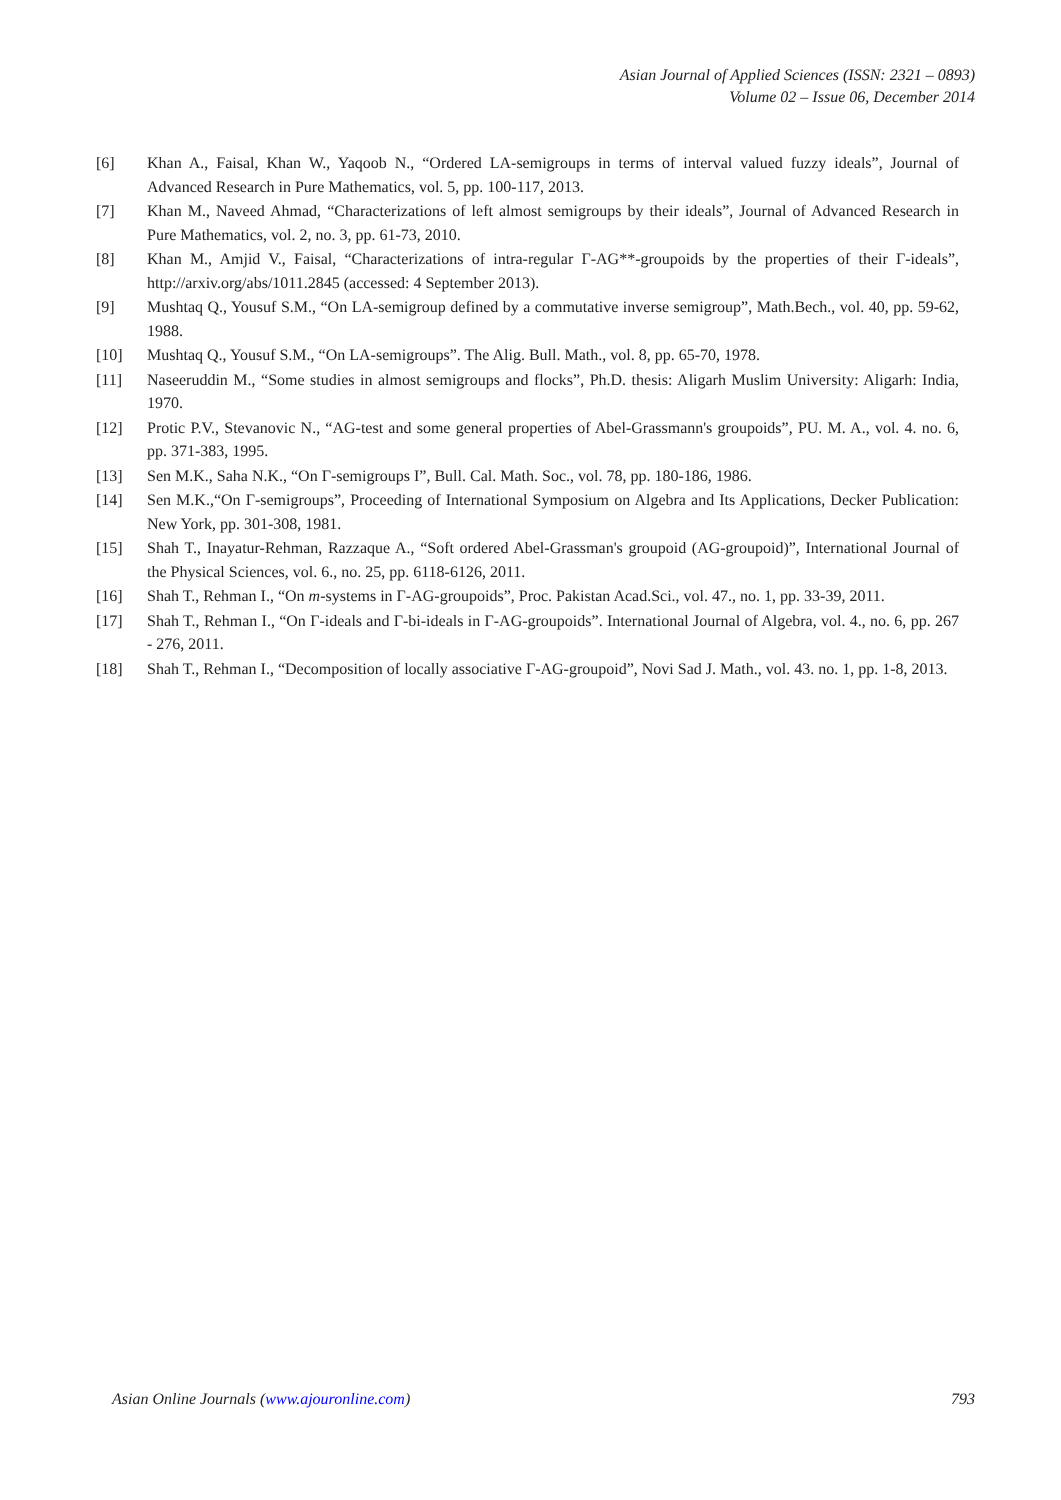Asian Journal of Applied Sciences (ISSN: 2321 – 0893)
Volume 02 – Issue 06, December 2014
[6] Khan A., Faisal, Khan W., Yaqoob N., “Ordered LA-semigroups in terms of interval valued fuzzy ideals”, Journal of Advanced Research in Pure Mathematics, vol. 5, pp. 100-117, 2013.
[7] Khan M., Naveed Ahmad, “Characterizations of left almost semigroups by their ideals”, Journal of Advanced Research in Pure Mathematics, vol. 2, no. 3, pp. 61-73, 2010.
[8] Khan M., Amjid V., Faisal, “Characterizations of intra-regular Γ-AG**-groupoids by the properties of their Γ-ideals”, http://arxiv.org/abs/1011.2845 (accessed: 4 September 2013).
[9] Mushtaq Q., Yousuf S.M., “On LA-semigroup defined by a commutative inverse semigroup”, Math.Bech., vol. 40, pp. 59-62, 1988.
[10] Mushtaq Q., Yousuf S.M., “On LA-semigroups”. The Alig. Bull. Math., vol. 8, pp. 65-70, 1978.
[11] Naseeruddin M., “Some studies in almost semigroups and flocks”, Ph.D. thesis: Aligarh Muslim University: Aligarh: India, 1970.
[12] Protic P.V., Stevanovic N., “AG-test and some general properties of Abel-Grassmann's groupoids”, PU. M. A., vol. 4. no. 6, pp. 371-383, 1995.
[13] Sen M.K., Saha N.K., “On Γ-semigroups I”, Bull. Cal. Math. Soc., vol. 78, pp. 180-186, 1986.
[14] Sen M.K.,“On Γ-semigroups”, Proceeding of International Symposium on Algebra and Its Applications, Decker Publication: New York, pp. 301-308, 1981.
[15] Shah T., Inayatur-Rehman, Razzaque A., “Soft ordered Abel-Grassman's groupoid (AG-groupoid)”, International Journal of the Physical Sciences, vol. 6., no. 25, pp. 6118-6126, 2011.
[16] Shah T., Rehman I., “On m-systems in Γ-AG-groupoids”, Proc. Pakistan Acad.Sci., vol. 47., no. 1, pp. 33-39, 2011.
[17] Shah T., Rehman I., “On Γ-ideals and Γ-bi-ideals in Γ-AG-groupoids”. International Journal of Algebra, vol. 4., no. 6, pp. 267 - 276, 2011.
[18] Shah T., Rehman I., “Decomposition of locally associative Γ-AG-groupoid”, Novi Sad J. Math., vol. 43. no. 1, pp. 1-8, 2013.
Asian Online Journals (www.ajouronline.com) 793